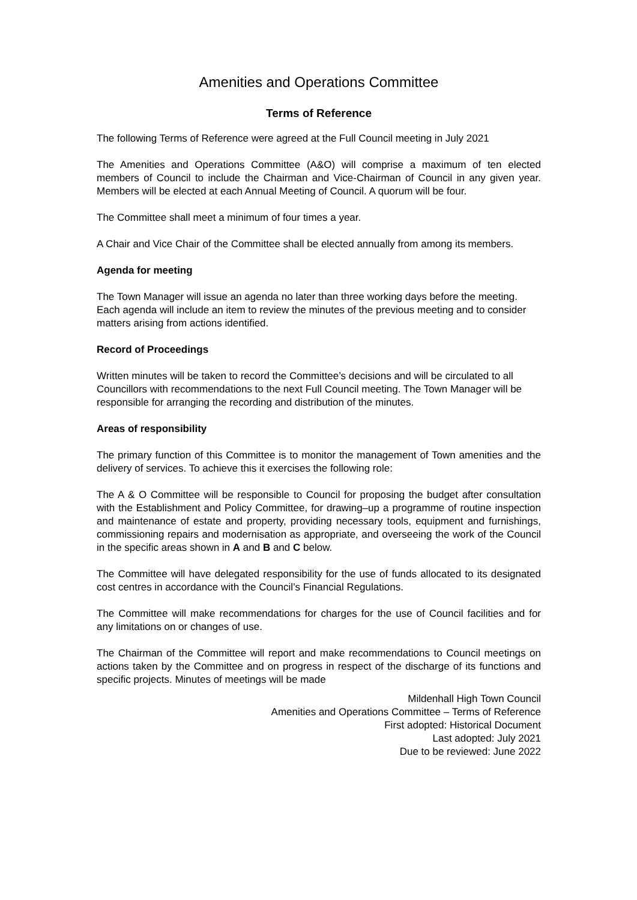Amenities and Operations Committee
Terms of Reference
The following Terms of Reference were agreed at the Full Council meeting in July 2021
The Amenities and Operations Committee (A&O) will comprise a maximum of ten elected members of Council to include the Chairman and Vice-Chairman of Council in any given year. Members will be elected at each Annual Meeting of Council. A quorum will be four.
The Committee shall meet a minimum of four times a year.
A Chair and Vice Chair of the Committee shall be elected annually from among its members.
Agenda for meeting
The Town Manager will issue an agenda no later than three working days before the meeting. Each agenda will include an item to review the minutes of the previous meeting and to consider matters arising from actions identified.
Record of Proceedings
Written minutes will be taken to record the Committee’s decisions and will be circulated to all Councillors with recommendations to the next Full Council meeting. The Town Manager will be responsible for arranging the recording and distribution of the minutes.
Areas of responsibility
The primary function of this Committee is to monitor the management of Town amenities and the delivery of services. To achieve this it exercises the following role:
The A & O Committee will be responsible to Council for proposing the budget after consultation with the Establishment and Policy Committee, for drawing–up a programme of routine inspection and maintenance of estate and property, providing necessary tools, equipment and furnishings, commissioning repairs and modernisation as appropriate, and overseeing the work of the Council in the specific areas shown in A and B and C below.
The Committee will have delegated responsibility for the use of funds allocated to its designated cost centres in accordance with the Council’s Financial Regulations.
The Committee will make recommendations for charges for the use of Council facilities and for any limitations on or changes of use.
The Chairman of the Committee will report and make recommendations to Council meetings on actions taken by the Committee and on progress in respect of the discharge of its functions and specific projects. Minutes of meetings will be made
Mildenhall High Town Council
Amenities and Operations Committee – Terms of Reference
First adopted: Historical Document
Last adopted: July 2021
Due to be reviewed: June 2022